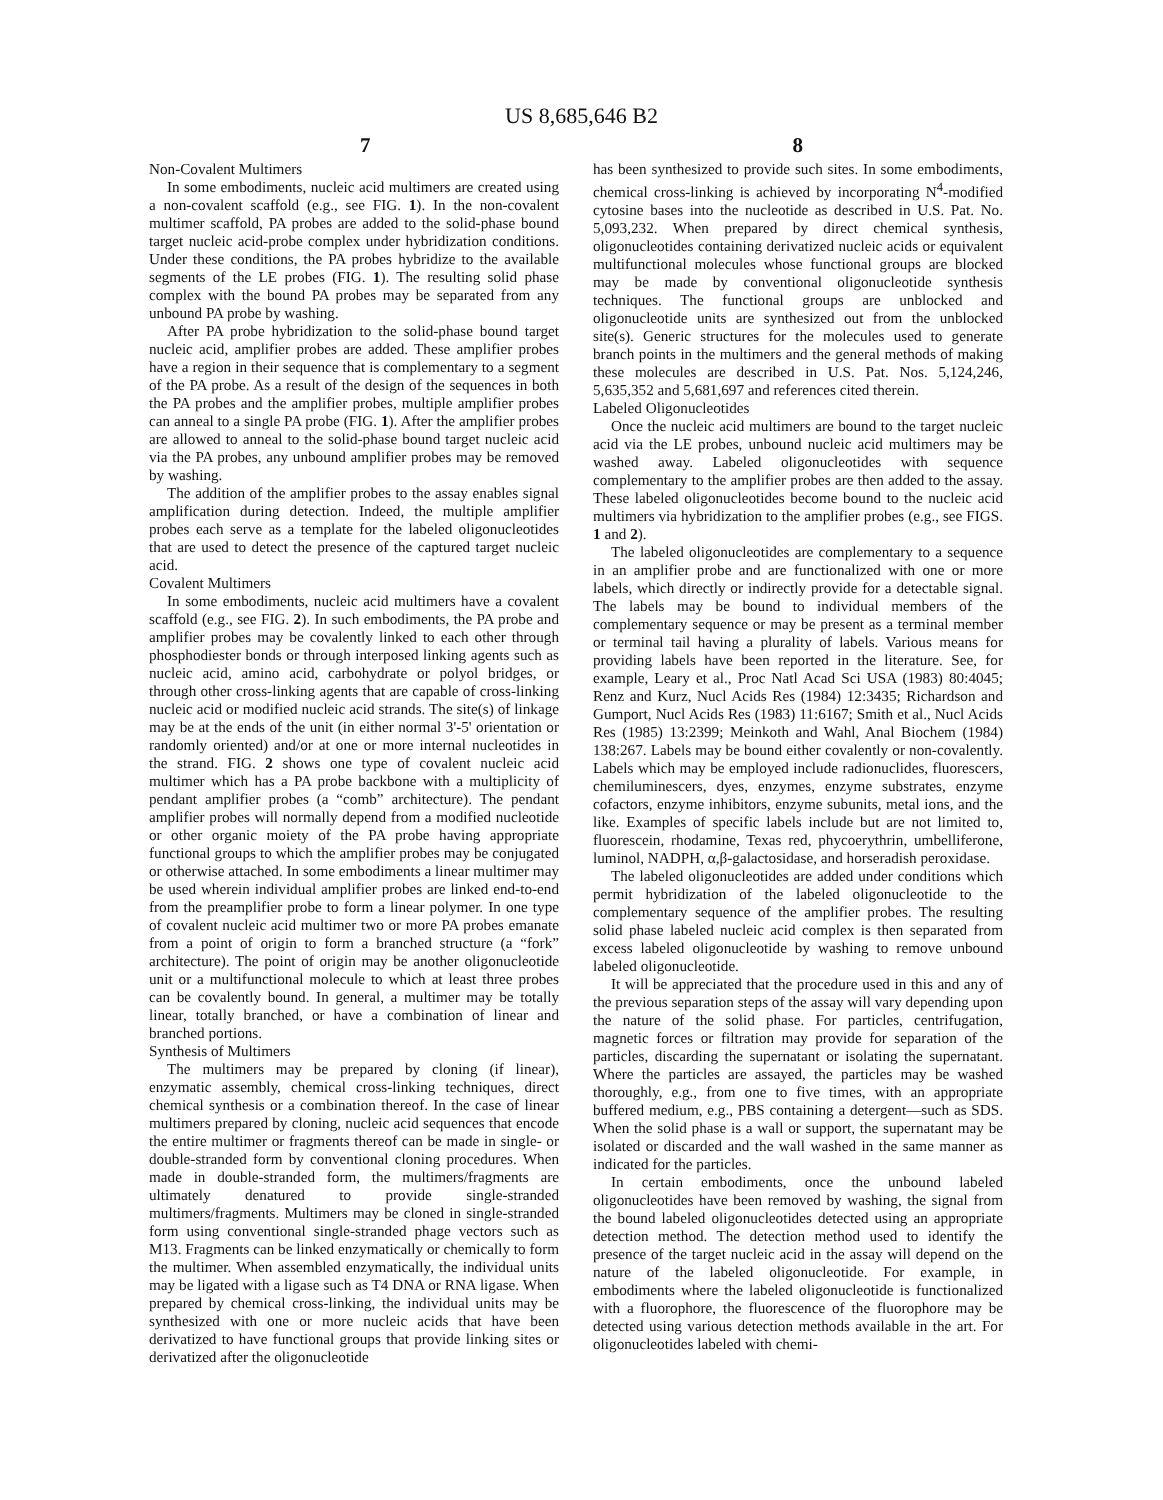US 8,685,646 B2
7 8
Non-Covalent Multimers
In some embodiments, nucleic acid multimers are created using a non-covalent scaffold (e.g., see FIG. 1). In the non-covalent multimer scaffold, PA probes are added to the solid-phase bound target nucleic acid-probe complex under hybridization conditions. Under these conditions, the PA probes hybridize to the available segments of the LE probes (FIG. 1). The resulting solid phase complex with the bound PA probes may be separated from any unbound PA probe by washing.
After PA probe hybridization to the solid-phase bound target nucleic acid, amplifier probes are added. These amplifier probes have a region in their sequence that is complementary to a segment of the PA probe. As a result of the design of the sequences in both the PA probes and the amplifier probes, multiple amplifier probes can anneal to a single PA probe (FIG. 1). After the amplifier probes are allowed to anneal to the solid-phase bound target nucleic acid via the PA probes, any unbound amplifier probes may be removed by washing.
The addition of the amplifier probes to the assay enables signal amplification during detection. Indeed, the multiple amplifier probes each serve as a template for the labeled oligonucleotides that are used to detect the presence of the captured target nucleic acid.
Covalent Multimers
In some embodiments, nucleic acid multimers have a covalent scaffold (e.g., see FIG. 2). In such embodiments, the PA probe and amplifier probes may be covalently linked to each other through phosphodiester bonds or through interposed linking agents such as nucleic acid, amino acid, carbohydrate or polyol bridges, or through other cross-linking agents that are capable of cross-linking nucleic acid or modified nucleic acid strands. The site(s) of linkage may be at the ends of the unit (in either normal 3'-5' orientation or randomly oriented) and/or at one or more internal nucleotides in the strand. FIG. 2 shows one type of covalent nucleic acid multimer which has a PA probe backbone with a multiplicity of pendant amplifier probes (a “comb” architecture). The pendant amplifier probes will normally depend from a modified nucleotide or other organic moiety of the PA probe having appropriate functional groups to which the amplifier probes may be conjugated or otherwise attached. In some embodiments a linear multimer may be used wherein individual amplifier probes are linked end-to-end from the preamplifier probe to form a linear polymer. In one type of covalent nucleic acid multimer two or more PA probes emanate from a point of origin to form a branched structure (a “fork” architecture). The point of origin may be another oligonucleotide unit or a multifunctional molecule to which at least three probes can be covalently bound. In general, a multimer may be totally linear, totally branched, or have a combination of linear and branched portions.
Synthesis of Multimers
The multimers may be prepared by cloning (if linear), enzymatic assembly, chemical cross-linking techniques, direct chemical synthesis or a combination thereof. In the case of linear multimers prepared by cloning, nucleic acid sequences that encode the entire multimer or fragments thereof can be made in single- or double-stranded form by conventional cloning procedures. When made in double-stranded form, the multimers/fragments are ultimately denatured to provide single-stranded multimers/fragments. Multimers may be cloned in single-stranded form using conventional single-stranded phage vectors such as M13. Fragments can be linked enzymatically or chemically to form the multimer. When assembled enzymatically, the individual units may be ligated with a ligase such as T4 DNA or RNA ligase. When prepared by chemical cross-linking, the individual units may be synthesized with one or more nucleic acids that have been derivatized to have functional groups that provide linking sites or derivatized after the oligonucleotide
has been synthesized to provide such sites. In some embodiments, chemical cross-linking is achieved by incorporating N<sup>4</sup>-modified cytosine bases into the nucleotide as described in U.S. Pat. No. 5,093,232. When prepared by direct chemical synthesis, oligonucleotides containing derivatized nucleic acids or equivalent multifunctional molecules whose functional groups are blocked may be made by conventional oligonucleotide synthesis techniques. The functional groups are unblocked and oligonucleotide units are synthesized out from the unblocked site(s). Generic structures for the molecules used to generate branch points in the multimers and the general methods of making these molecules are described in U.S. Pat. Nos. 5,124,246, 5,635,352 and 5,681,697 and references cited therein.
Labeled Oligonucleotides
Once the nucleic acid multimers are bound to the target nucleic acid via the LE probes, unbound nucleic acid multimers may be washed away. Labeled oligonucleotides with sequence complementary to the amplifier probes are then added to the assay. These labeled oligonucleotides become bound to the nucleic acid multimers via hybridization to the amplifier probes (e.g., see FIGS. 1 and 2).
The labeled oligonucleotides are complementary to a sequence in an amplifier probe and are functionalized with one or more labels, which directly or indirectly provide for a detectable signal. The labels may be bound to individual members of the complementary sequence or may be present as a terminal member or terminal tail having a plurality of labels. Various means for providing labels have been reported in the literature. See, for example, Leary et al., Proc Natl Acad Sci USA (1983) 80:4045; Renz and Kurz, Nucl Acids Res (1984) 12:3435; Richardson and Gumport, Nucl Acids Res (1983) 11:6167; Smith et al., Nucl Acids Res (1985) 13:2399; Meinkoth and Wahl, Anal Biochem (1984) 138:267. Labels may be bound either covalently or non-covalently. Labels which may be employed include radionuclides, fluorescers, chemiluminescers, dyes, enzymes, enzyme substrates, enzyme cofactors, enzyme inhibitors, enzyme subunits, metal ions, and the like. Examples of specific labels include but are not limited to, fluorescein, rhodamine, Texas red, phycoerythrin, umbelliferone, luminol, NADPH, α,β-galactosidase, and horseradish peroxidase.
The labeled oligonucleotides are added under conditions which permit hybridization of the labeled oligonucleotide to the complementary sequence of the amplifier probes. The resulting solid phase labeled nucleic acid complex is then separated from excess labeled oligonucleotide by washing to remove unbound labeled oligonucleotide.
It will be appreciated that the procedure used in this and any of the previous separation steps of the assay will vary depending upon the nature of the solid phase. For particles, centrifugation, magnetic forces or filtration may provide for separation of the particles, discarding the supernatant or isolating the supernatant. Where the particles are assayed, the particles may be washed thoroughly, e.g., from one to five times, with an appropriate buffered medium, e.g., PBS containing a detergent—such as SDS. When the solid phase is a wall or support, the supernatant may be isolated or discarded and the wall washed in the same manner as indicated for the particles.
In certain embodiments, once the unbound labeled oligonucleotides have been removed by washing, the signal from the bound labeled oligonucleotides detected using an appropriate detection method. The detection method used to identify the presence of the target nucleic acid in the assay will depend on the nature of the labeled oligonucleotide. For example, in embodiments where the labeled oligonucleotide is functionalized with a fluorophore, the fluorescence of the fluorophore may be detected using various detection methods available in the art. For oligonucleotides labeled with chemi-